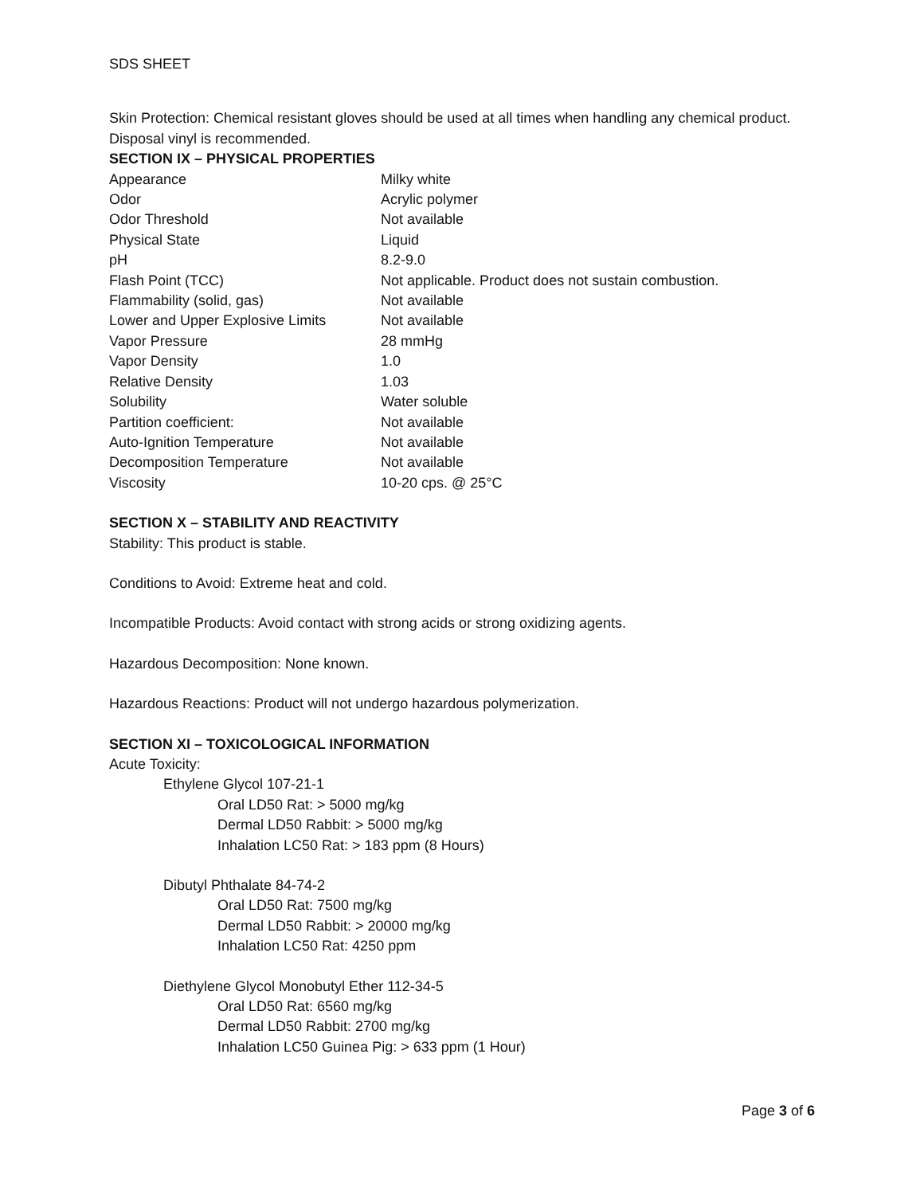SDS SHEET
Skin Protection: Chemical resistant gloves should be used at all times when handling any chemical product. Disposal vinyl is recommended.
SECTION IX – PHYSICAL PROPERTIES
| Appearance | Milky white |
| Odor | Acrylic polymer |
| Odor Threshold | Not available |
| Physical State | Liquid |
| pH | 8.2-9.0 |
| Flash Point (TCC) | Not applicable. Product does not sustain combustion. |
| Flammability (solid, gas) | Not available |
| Lower and Upper Explosive Limits | Not available |
| Vapor Pressure | 28 mmHg |
| Vapor Density | 1.0 |
| Relative Density | 1.03 |
| Solubility | Water soluble |
| Partition coefficient: | Not available |
| Auto-Ignition Temperature | Not available |
| Decomposition Temperature | Not available |
| Viscosity | 10-20 cps. @ 25°C |
SECTION X – STABILITY AND REACTIVITY
Stability: This product is stable.
Conditions to Avoid: Extreme heat and cold.
Incompatible Products: Avoid contact with strong acids or strong oxidizing agents.
Hazardous Decomposition: None known.
Hazardous Reactions: Product will not undergo hazardous polymerization.
SECTION XI – TOXICOLOGICAL INFORMATION
Acute Toxicity:
Ethylene Glycol 107-21-1
Oral LD50 Rat: > 5000 mg/kg
Dermal LD50 Rabbit: > 5000 mg/kg
Inhalation LC50 Rat: > 183 ppm (8 Hours)
Dibutyl Phthalate 84-74-2
Oral LD50 Rat: 7500 mg/kg
Dermal LD50 Rabbit: > 20000 mg/kg
Inhalation LC50 Rat: 4250 ppm
Diethylene Glycol Monobutyl Ether 112-34-5
Oral LD50 Rat: 6560 mg/kg
Dermal LD50 Rabbit: 2700 mg/kg
Inhalation LC50 Guinea Pig: > 633 ppm (1 Hour)
Page 3 of 6